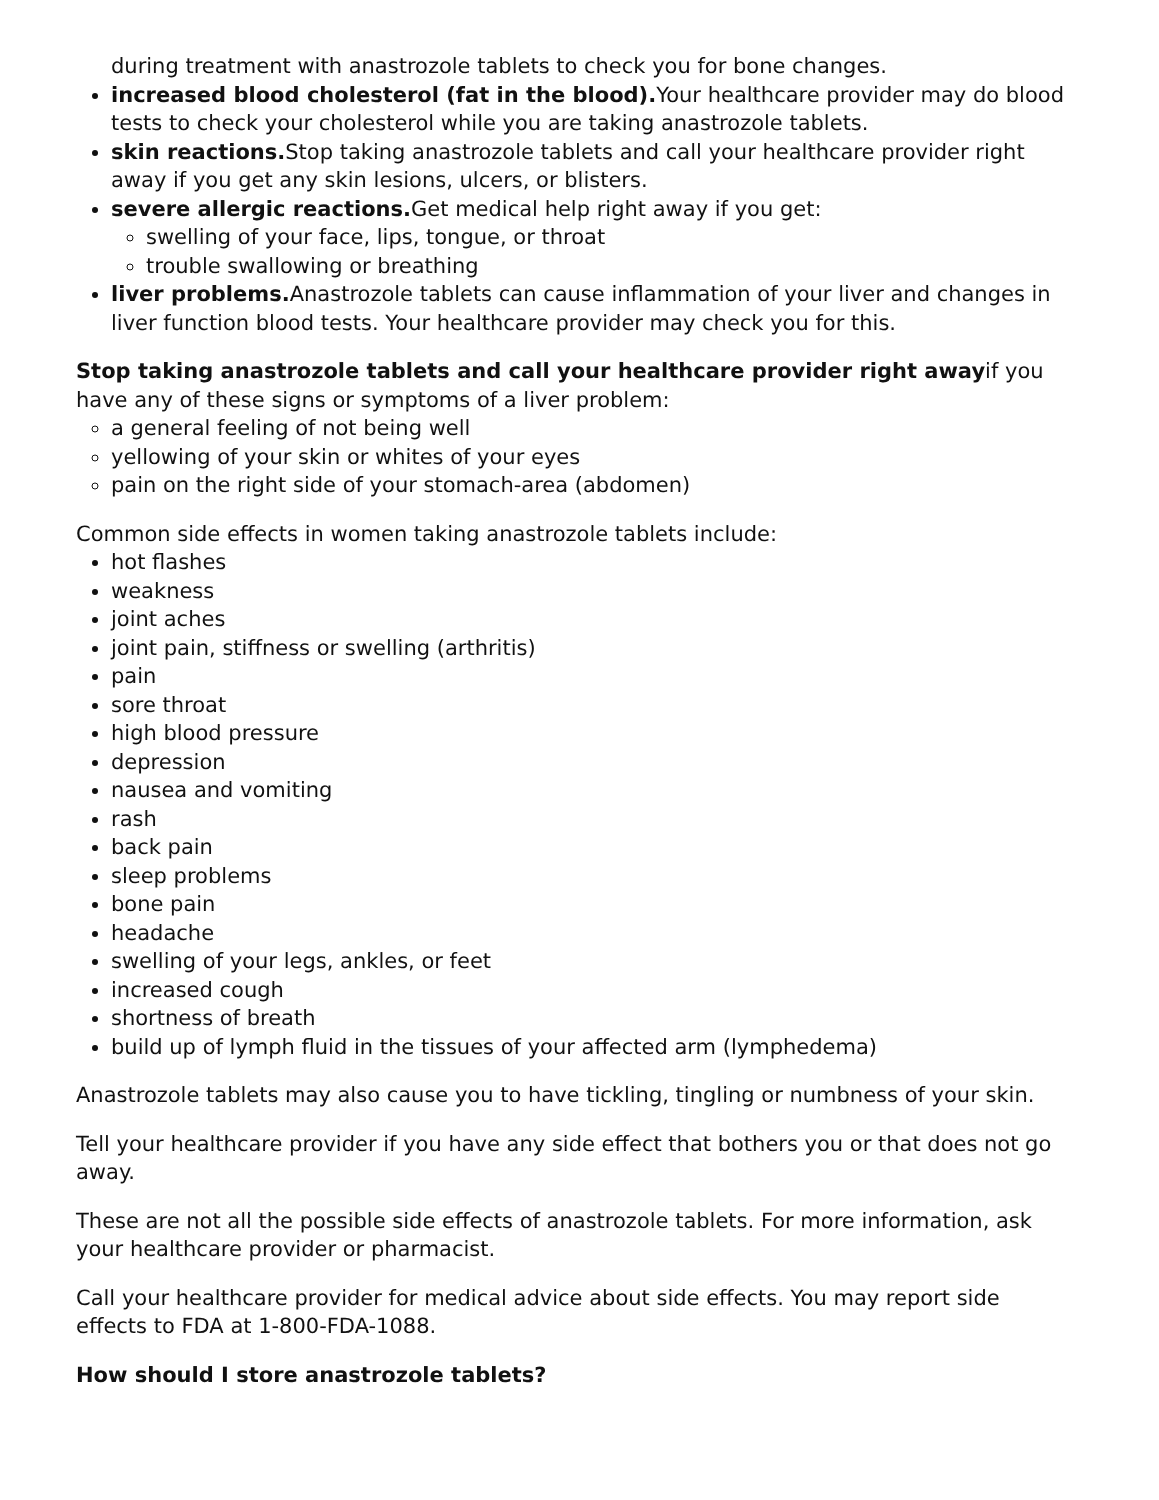during treatment with anastrozole tablets to check you for bone changes.
increased blood cholesterol (fat in the blood). Your healthcare provider may do blood tests to check your cholesterol while you are taking anastrozole tablets.
skin reactions. Stop taking anastrozole tablets and call your healthcare provider right away if you get any skin lesions, ulcers, or blisters.
severe allergic reactions. Get medical help right away if you get:
swelling of your face, lips, tongue, or throat
trouble swallowing or breathing
liver problems. Anastrozole tablets can cause inflammation of your liver and changes in liver function blood tests. Your healthcare provider may check you for this.
Stop taking anastrozole tablets and call your healthcare provider right awayif you have any of these signs or symptoms of a liver problem:
a general feeling of not being well
yellowing of your skin or whites of your eyes
pain on the right side of your stomach-area (abdomen)
Common side effects in women taking anastrozole tablets include:
hot flashes
weakness
joint aches
joint pain, stiffness or swelling (arthritis)
pain
sore throat
high blood pressure
depression
nausea and vomiting
rash
back pain
sleep problems
bone pain
headache
swelling of your legs, ankles, or feet
increased cough
shortness of breath
build up of lymph fluid in the tissues of your affected arm (lymphedema)
Anastrozole tablets may also cause you to have tickling, tingling or numbness of your skin.
Tell your healthcare provider if you have any side effect that bothers you or that does not go away.
These are not all the possible side effects of anastrozole tablets. For more information, ask your healthcare provider or pharmacist.
Call your healthcare provider for medical advice about side effects. You may report side effects to FDA at 1-800-FDA-1088.
How should I store anastrozole tablets?